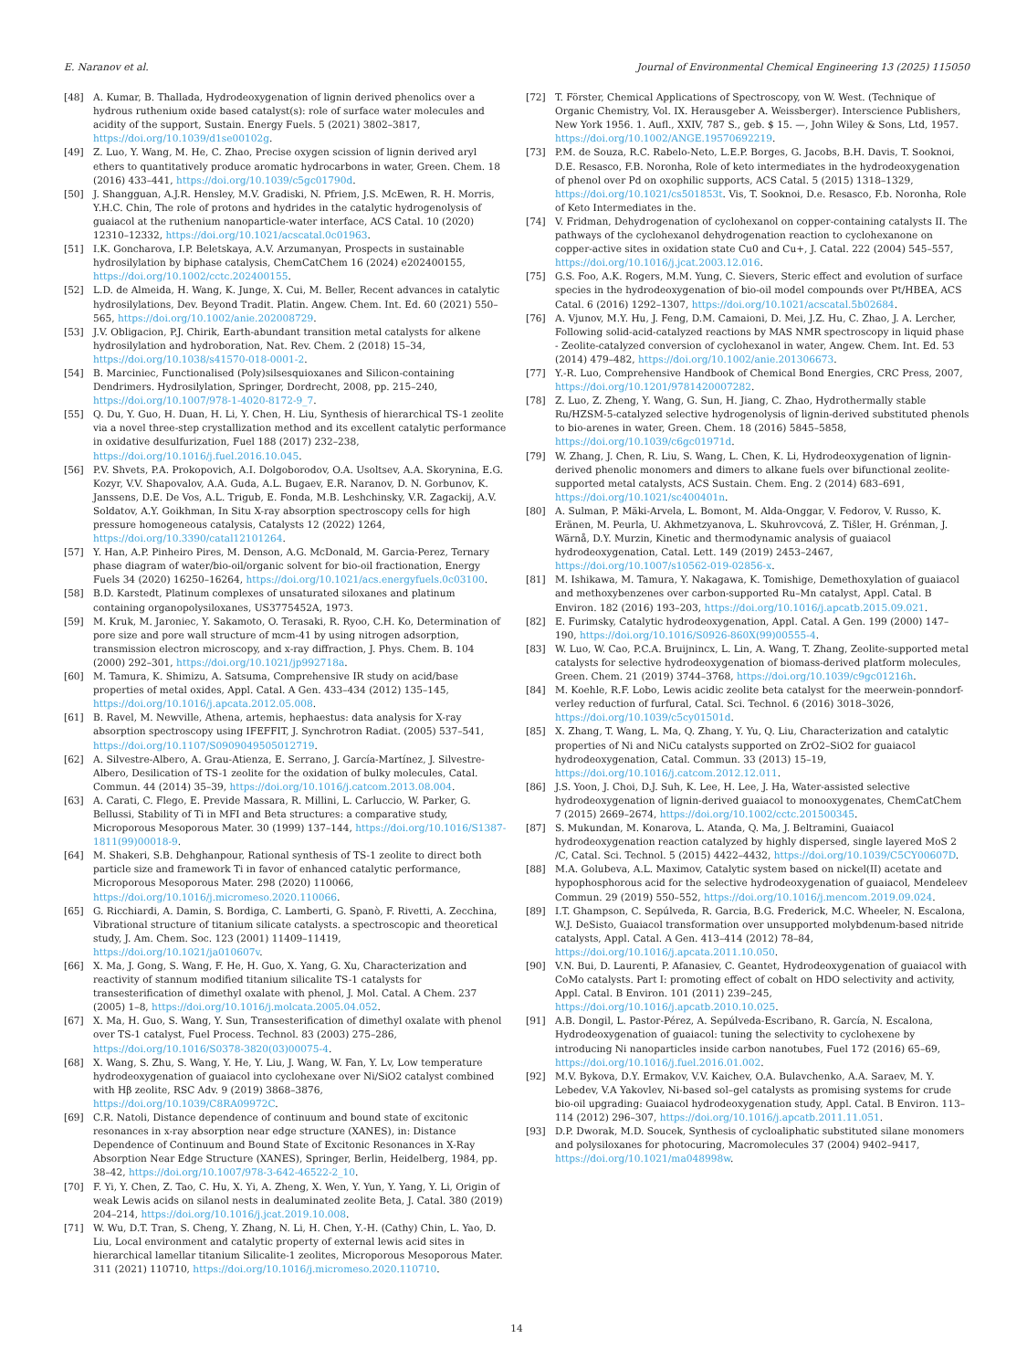E. Naranov et al. Journal of Environmental Chemical Engineering 13 (2025) 115050
[48] A. Kumar, B. Thallada, Hydrodeoxygenation of lignin derived phenolics over a hydrous ruthenium oxide based catalyst(s): role of surface water molecules and acidity of the support, Sustain. Energy Fuels. 5 (2021) 3802–3817, https://doi.org/10.1039/d1se00102g.
[49] Z. Luo, Y. Wang, M. He, C. Zhao, Precise oxygen scission of lignin derived aryl ethers to quantitatively produce aromatic hydrocarbons in water, Green. Chem. 18 (2016) 433–441, https://doi.org/10.1039/c5gc01790d.
[50] J. Shangguan, A.J.R. Hensley, M.V. Gradiski, N. Pfriem, J.S. McEwen, R. H. Morris, Y.H.C. Chin, The role of protons and hydrides in the catalytic hydrogenolysis of guaiacol at the ruthenium nanoparticle-water interface, ACS Catal. 10 (2020) 12310–12332, https://doi.org/10.1021/acscatal.0c01963.
[51] I.K. Goncharova, I.P. Beletskaya, A.V. Arzumanyan, Prospects in sustainable hydrosilylation by biphase catalysis, ChemCatChem 16 (2024) e202400155, https://doi.org/10.1002/cctc.202400155.
[52] L.D. de Almeida, H. Wang, K. Junge, X. Cui, M. Beller, Recent advances in catalytic hydrosilylations, Dev. Beyond Tradit. Platin. Angew. Chem. Int. Ed. 60 (2021) 550–565, https://doi.org/10.1002/anie.202008729.
[53] J.V. Obligacion, P.J. Chirik, Earth-abundant transition metal catalysts for alkene hydrosilylation and hydroboration, Nat. Rev. Chem. 2 (2018) 15–34, https://doi.org/10.1038/s41570-018-0001-2.
[54] B. Marciniec, Functionalised (Poly)silsesquioxanes and Silicon-containing Dendrimers. Hydrosilylation, Springer, Dordrecht, 2008, pp. 215–240, https://doi.org/10.1007/978-1-4020-8172-9_7.
[55] Q. Du, Y. Guo, H. Duan, H. Li, Y. Chen, H. Liu, Synthesis of hierarchical TS-1 zeolite via a novel three-step crystallization method and its excellent catalytic performance in oxidative desulfurization, Fuel 188 (2017) 232–238, https://doi.org/10.1016/j.fuel.2016.10.045.
[56] P.V. Shvets, P.A. Prokopovich, A.I. Dolgoborodov, O.A. Usoltsev, A.A. Skorynina, E.G. Kozyr, V.V. Shapovalov, A.A. Guda, A.L. Bugaev, E.R. Naranov, D. N. Gorbunov, K. Janssens, D.E. De Vos, A.L. Trigub, E. Fonda, M.B. Leshchinsky, V.R. Zagackij, A.V. Soldatov, A.Y. Goikhman, In Situ X-ray absorption spectroscopy cells for high pressure homogeneous catalysis, Catalysts 12 (2022) 1264, https://doi.org/10.3390/catal12101264.
[57] Y. Han, A.P. Pinheiro Pires, M. Denson, A.G. McDonald, M. Garcia-Perez, Ternary phase diagram of water/bio-oil/organic solvent for bio-oil fractionation, Energy Fuels 34 (2020) 16250–16264, https://doi.org/10.1021/acs.energyfuels.0c03100.
[58] B.D. Karstedt, Platinum complexes of unsaturated siloxanes and platinum containing organopolysiloxanes, US3775452A, 1973.
[59] M. Kruk, M. Jaroniec, Y. Sakamoto, O. Terasaki, R. Ryoo, C.H. Ko, Determination of pore size and pore wall structure of mcm-41 by using nitrogen adsorption, transmission electron microscopy, and x-ray diffraction, J. Phys. Chem. B. 104 (2000) 292–301, https://doi.org/10.1021/jp992718a.
[60] M. Tamura, K. Shimizu, A. Satsuma, Comprehensive IR study on acid/base properties of metal oxides, Appl. Catal. A Gen. 433–434 (2012) 135–145, https://doi.org/10.1016/j.apcata.2012.05.008.
[61] B. Ravel, M. Newville, Athena, artemis, hephaestus: data analysis for X-ray absorption spectroscopy using IFEFFIT, J. Synchrotron Radiat. (2005) 537–541, https://doi.org/10.1107/S0909049505012719.
[62] A. Silvestre-Albero, A. Grau-Atienza, E. Serrano, J. García-Martínez, J. Silvestre-Albero, Desilication of TS-1 zeolite for the oxidation of bulky molecules, Catal. Commun. 44 (2014) 35–39, https://doi.org/10.1016/j.catcom.2013.08.004.
[63] A. Carati, C. Flego, E. Previde Massara, R. Millini, L. Carluccio, W. Parker, G. Bellussi, Stability of Ti in MFI and Beta structures: a comparative study, Microporous Mesoporous Mater. 30 (1999) 137–144, https://doi.org/10.1016/S1387-1811(99)00018-9.
[64] M. Shakeri, S.B. Dehghanpour, Rational synthesis of TS-1 zeolite to direct both particle size and framework Ti in favor of enhanced catalytic performance, Microporous Mesoporous Mater. 298 (2020) 110066, https://doi.org/10.1016/j.micromeso.2020.110066.
[65] G. Ricchiardi, A. Damin, S. Bordiga, C. Lamberti, G. Spanò, F. Rivetti, A. Zecchina, Vibrational structure of titanium silicate catalysts. a spectroscopic and theoretical study, J. Am. Chem. Soc. 123 (2001) 11409–11419, https://doi.org/10.1021/ja010607v.
[66] X. Ma, J. Gong, S. Wang, F. He, H. Guo, X. Yang, G. Xu, Characterization and reactivity of stannum modified titanium silicalite TS-1 catalysts for transesterification of dimethyl oxalate with phenol, J. Mol. Catal. A Chem. 237 (2005) 1–8, https://doi.org/10.1016/j.molcata.2005.04.052.
[67] X. Ma, H. Guo, S. Wang, Y. Sun, Transesterification of dimethyl oxalate with phenol over TS-1 catalyst, Fuel Process. Technol. 83 (2003) 275–286, https://doi.org/10.1016/S0378-3820(03)00075-4.
[68] X. Wang, S. Zhu, S. Wang, Y. He, Y. Liu, J. Wang, W. Fan, Y. Lv, Low temperature hydrodeoxygenation of guaiacol into cyclohexane over Ni/SiO2 catalyst combined with Hβ zeolite, RSC Adv. 9 (2019) 3868–3876, https://doi.org/10.1039/C8RA09972C.
[69] C.R. Natoli, Distance dependence of continuum and bound state of excitonic resonances in x-ray absorption near edge structure (XANES), in: Distance Dependence of Continuum and Bound State of Excitonic Resonances in X-Ray Absorption Near Edge Structure (XANES), Springer, Berlin, Heidelberg, 1984, pp. 38–42, https://doi.org/10.1007/978-3-642-46522-2_10.
[70] F. Yi, Y. Chen, Z. Tao, C. Hu, X. Yi, A. Zheng, X. Wen, Y. Yun, Y. Yang, Y. Li, Origin of weak Lewis acids on silanol nests in dealuminated zeolite Beta, J. Catal. 380 (2019) 204–214, https://doi.org/10.1016/j.jcat.2019.10.008.
[71] W. Wu, D.T. Tran, S. Cheng, Y. Zhang, N. Li, H. Chen, Y.-H. (Cathy) Chin, L. Yao, D. Liu, Local environment and catalytic property of external lewis acid sites in hierarchical lamellar titanium Silicalite-1 zeolites, Microporous Mesoporous Mater. 311 (2021) 110710, https://doi.org/10.1016/j.micromeso.2020.110710.
[72] T. Förster, Chemical Applications of Spectroscopy, von W. West. (Technique of Organic Chemistry, Vol. IX. Herausgeber A. Weissberger). Interscience Publishers, New York 1956. 1. Aufl., XXIV, 787 S., geb. $ 15. —, John Wiley & Sons, Ltd, 1957. https://doi.org/10.1002/ANGE.19570692219.
[73] P.M. de Souza, R.C. Rabelo-Neto, L.E.P. Borges, G. Jacobs, B.H. Davis, T. Sooknoi, D.E. Resasco, F.B. Noronha, Role of keto intermediates in the hydrodeoxygenation of phenol over Pd on oxophilic supports, ACS Catal. 5 (2015) 1318–1329, https://doi.org/10.1021/cs501853t. Vis, T. Sooknoi, D.e. Resasco, F.b. Noronha, Role of Keto Intermediates in the.
[74] V. Fridman, Dehydrogenation of cyclohexanol on copper-containing catalysts II. The pathways of the cyclohexanol dehydrogenation reaction to cyclohexanone on copper-active sites in oxidation state Cu0 and Cu+, J. Catal. 222 (2004) 545–557, https://doi.org/10.1016/j.jcat.2003.12.016.
[75] G.S. Foo, A.K. Rogers, M.M. Yung, C. Sievers, Steric effect and evolution of surface species in the hydrodeoxygenation of bio-oil model compounds over Pt/HBEA, ACS Catal. 6 (2016) 1292–1307, https://doi.org/10.1021/acscatal.5b02684.
[76] A. Vjunov, M.Y. Hu, J. Feng, D.M. Camaioni, D. Mei, J.Z. Hu, C. Zhao, J. A. Lercher, Following solid-acid-catalyzed reactions by MAS NMR spectroscopy in liquid phase - Zeolite-catalyzed conversion of cyclohexanol in water, Angew. Chem. Int. Ed. 53 (2014) 479–482, https://doi.org/10.1002/anie.201306673.
[77] Y.-R. Luo, Comprehensive Handbook of Chemical Bond Energies, CRC Press, 2007, https://doi.org/10.1201/9781420007282.
[78] Z. Luo, Z. Zheng, Y. Wang, G. Sun, H. Jiang, C. Zhao, Hydrothermally stable Ru/HZSM-5-catalyzed selective hydrogenolysis of lignin-derived substituted phenols to bio-arenes in water, Green. Chem. 18 (2016) 5845–5858, https://doi.org/10.1039/c6gc01971d.
[79] W. Zhang, J. Chen, R. Liu, S. Wang, L. Chen, K. Li, Hydrodeoxygenation of lignin-derived phenolic monomers and dimers to alkane fuels over bifunctional zeolite-supported metal catalysts, ACS Sustain. Chem. Eng. 2 (2014) 683–691, https://doi.org/10.1021/sc400401n.
[80] A. Sulman, P. Mäki-Arvela, L. Bomont, M. Alda-Onggar, V. Fedorov, V. Russo, K. Eränen, M. Peurla, U. Akhmetzyanova, L. Skuhrovcová, Z. Tišler, H. Grénman, J. Wärnå, D.Y. Murzin, Kinetic and thermodynamic analysis of guaiacol hydrodeoxygenation, Catal. Lett. 149 (2019) 2453–2467, https://doi.org/10.1007/s10562-019-02856-x.
[81] M. Ishikawa, M. Tamura, Y. Nakagawa, K. Tomishige, Demethoxylation of guaiacol and methoxybenzenes over carbon-supported Ru–Mn catalyst, Appl. Catal. B Environ. 182 (2016) 193–203, https://doi.org/10.1016/j.apcatb.2015.09.021.
[82] E. Furimsky, Catalytic hydrodeoxygenation, Appl. Catal. A Gen. 199 (2000) 147–190, https://doi.org/10.1016/S0926-860X(99)00555-4.
[83] W. Luo, W. Cao, P.C.A. Bruijnincx, L. Lin, A. Wang, T. Zhang, Zeolite-supported metal catalysts for selective hydrodeoxygenation of biomass-derived platform molecules, Green. Chem. 21 (2019) 3744–3768, https://doi.org/10.1039/c9gc01216h.
[84] M. Koehle, R.F. Lobo, Lewis acidic zeolite beta catalyst for the meerwein-ponndorf-verley reduction of furfural, Catal. Sci. Technol. 6 (2016) 3018–3026, https://doi.org/10.1039/c5cy01501d.
[85] X. Zhang, T. Wang, L. Ma, Q. Zhang, Y. Yu, Q. Liu, Characterization and catalytic properties of Ni and NiCu catalysts supported on ZrO2–SiO2 for guaiacol hydrodeoxygenation, Catal. Commun. 33 (2013) 15–19, https://doi.org/10.1016/j.catcom.2012.12.011.
[86] J.S. Yoon, J. Choi, D.J. Suh, K. Lee, H. Lee, J. Ha, Water-assisted selective hydrodeoxygenation of lignin-derived guaiacol to monooxygenates, ChemCatChem 7 (2015) 2669–2674, https://doi.org/10.1002/cctc.201500345.
[87] S. Mukundan, M. Konarova, L. Atanda, Q. Ma, J. Beltramini, Guaiacol hydrodeoxygenation reaction catalyzed by highly dispersed, single layered MoS 2 /C, Catal. Sci. Technol. 5 (2015) 4422–4432, https://doi.org/10.1039/C5CY00607D.
[88] M.A. Golubeva, A.L. Maximov, Catalytic system based on nickel(II) acetate and hypophosphorous acid for the selective hydrodeoxygenation of guaiacol, Mendeleev Commun. 29 (2019) 550–552, https://doi.org/10.1016/j.mencom.2019.09.024.
[89] I.T. Ghampson, C. Sepúlveda, R. Garcia, B.G. Frederick, M.C. Wheeler, N. Escalona, W.J. DeSisto, Guaiacol transformation over unsupported molybdenum-based nitride catalysts, Appl. Catal. A Gen. 413–414 (2012) 78–84, https://doi.org/10.1016/j.apcata.2011.10.050.
[90] V.N. Bui, D. Laurenti, P. Afanasiev, C. Geantet, Hydrodeoxygenation of guaiacol with CoMo catalysts. Part I: promoting effect of cobalt on HDO selectivity and activity, Appl. Catal. B Environ. 101 (2011) 239–245, https://doi.org/10.1016/j.apcatb.2010.10.025.
[91] A.B. Dongil, L. Pastor-Pérez, A. Sepúlveda-Escribano, R. García, N. Escalona, Hydrodeoxygenation of guaiacol: tuning the selectivity to cyclohexene by introducing Ni nanoparticles inside carbon nanotubes, Fuel 172 (2016) 65–69, https://doi.org/10.1016/j.fuel.2016.01.002.
[92] M.V. Bykova, D.Y. Ermakov, V.V. Kaichev, O.A. Bulavchenko, A.A. Saraev, M. Y. Lebedev, V.A Yakovlev, Ni-based sol–gel catalysts as promising systems for crude bio-oil upgrading: Guaiacol hydrodeoxygenation study, Appl. Catal. B Environ. 113–114 (2012) 296–307, https://doi.org/10.1016/j.apcatb.2011.11.051.
[93] D.P. Dworak, M.D. Soucek, Synthesis of cycloaliphatic substituted silane monomers and polysiloxanes for photocuring, Macromolecules 37 (2004) 9402–9417, https://doi.org/10.1021/ma048998w.
14